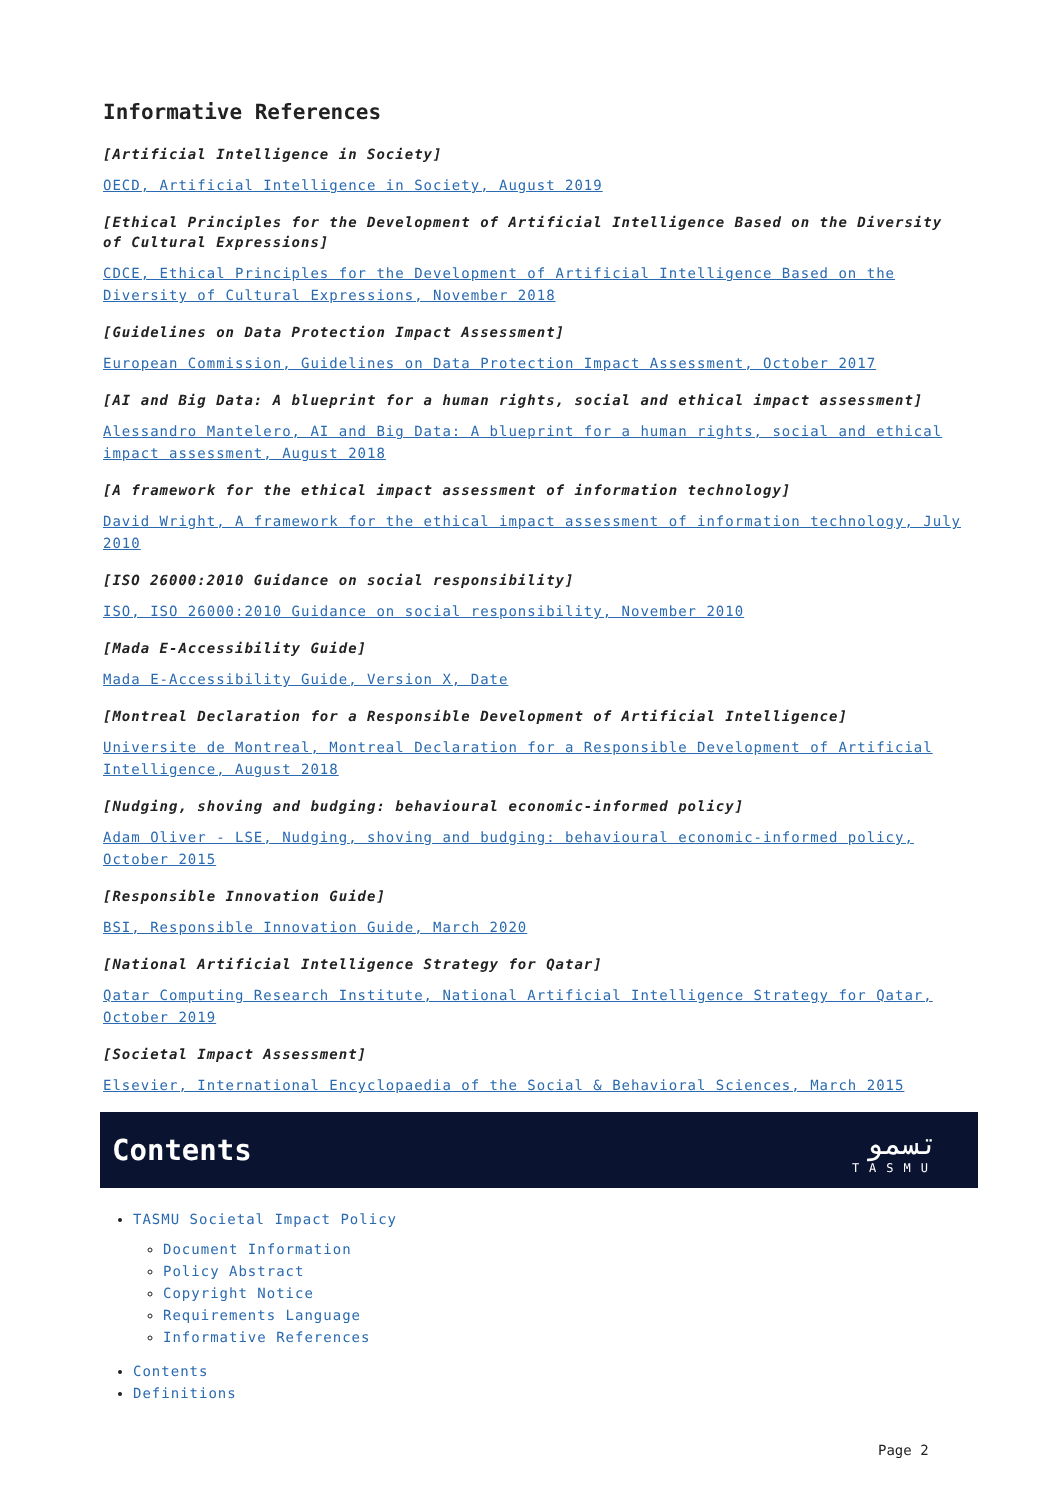Informative References
[Artificial Intelligence in Society]
OECD, Artificial Intelligence in Society, August 2019
[Ethical Principles for the Development of Artificial Intelligence Based on the Diversity of Cultural Expressions]
CDCE, Ethical Principles for the Development of Artificial Intelligence Based on the Diversity of Cultural Expressions, November 2018
[Guidelines on Data Protection Impact Assessment]
European Commission, Guidelines on Data Protection Impact Assessment, October 2017
[AI and Big Data: A blueprint for a human rights, social and ethical impact assessment]
Alessandro Mantelero, AI and Big Data: A blueprint for a human rights, social and ethical impact assessment, August 2018
[A framework for the ethical impact assessment of information technology]
David Wright, A framework for the ethical impact assessment of information technology, July 2010
[ISO 26000:2010 Guidance on social responsibility]
ISO, ISO 26000:2010 Guidance on social responsibility, November 2010
[Mada E-Accessibility Guide]
Mada E-Accessibility Guide, Version X, Date
[Montreal Declaration for a Responsible Development of Artificial Intelligence]
Universite de Montreal, Montreal Declaration for a Responsible Development of Artificial Intelligence, August 2018
[Nudging, shoving and budging: behavioural economic-informed policy]
Adam Oliver - LSE, Nudging, shoving and budging: behavioural economic-informed policy, October 2015
[Responsible Innovation Guide]
BSI, Responsible Innovation Guide, March 2020
[National Artificial Intelligence Strategy for Qatar]
Qatar Computing Research Institute, National Artificial Intelligence Strategy for Qatar, October 2019
[Societal Impact Assessment]
Elsevier, International Encyclopaedia of the Social & Behavioral Sciences, March 2015
Contents
تسمو
TASMU
TASMU Societal Impact Policy
Document Information
Policy Abstract
Copyright Notice
Requirements Language
Informative References
Contents
Definitions
Page 2